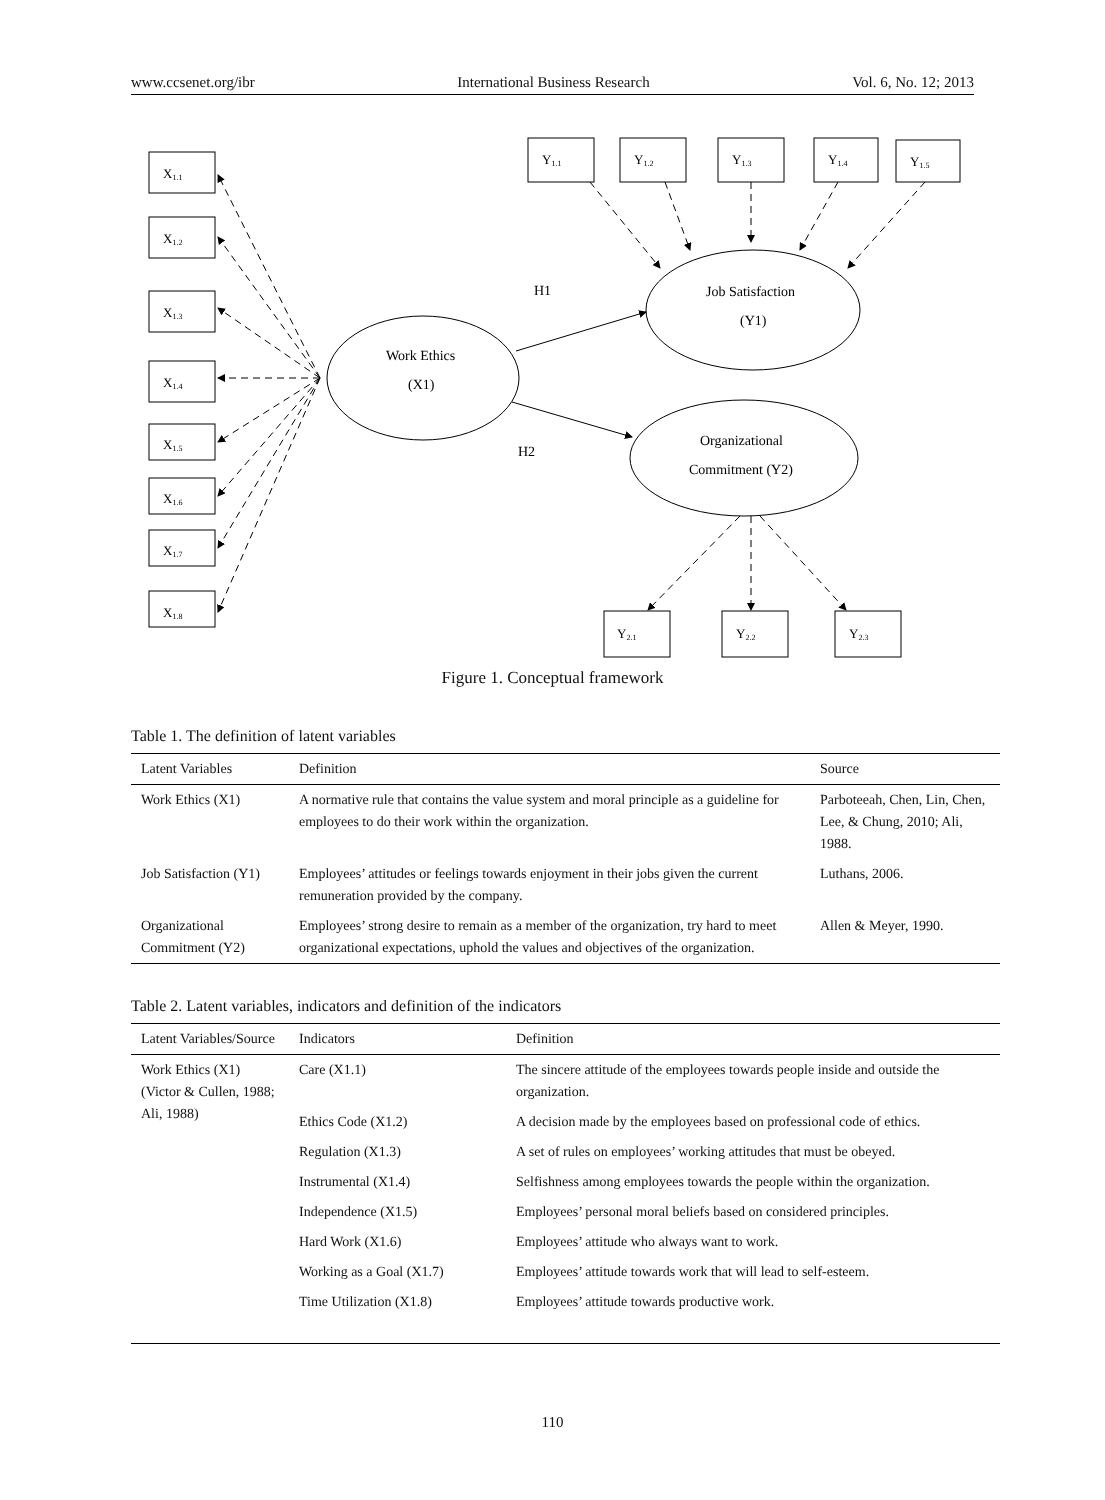www.ccsenet.org/ibr International Business Research Vol. 6, No. 12; 2013
X1.1
X1.2
X1.3
X1.4
X1.5
X1.6
X1.7
X1.8
Y1.1
Y1.2
Y1.3
Y1.4
Y1.5
Y2.1
Y2.2
Y2.3
Work Ethics
(X1)
Job Satisfaction
(Y1)
Organizational
Commitment (Y2)
H1
H2
Figure 1. Conceptual framework
Table 1. The definition of latent variables
| Latent Variables | Definition | Source |
| --- | --- | --- |
| Work Ethics (X1) | A normative rule that contains the value system and moral principle as a guideline for employees to do their work within the organization. | Parboteeah, Chen, Lin, Chen, Lee, & Chung, 2010; Ali, 1988. |
| Job Satisfaction (Y1) | Employees’ attitudes or feelings towards enjoyment in their jobs given the current remuneration provided by the company. | Luthans, 2006. |
| Organizational Commitment (Y2) | Employees’ strong desire to remain as a member of the organization, try hard to meet organizational expectations, uphold the values and objectives of the organization. | Allen & Meyer, 1990. |
Table 2. Latent variables, indicators and definition of the indicators
| Latent Variables/Source | Indicators | Definition |
| --- | --- | --- |
| Work Ethics (X1) (Victor & Cullen, 1988; Ali, 1988) | Care (X1.1) | The sincere attitude of the employees towards people inside and outside the organization. |
| | Ethics Code (X1.2) | A decision made by the employees based on professional code of ethics. |
| | Regulation (X1.3) | A set of rules on employees’ working attitudes that must be obeyed. |
| | Instrumental (X1.4) | Selfishness among employees towards the people within the organization. |
| | Independence (X1.5) | Employees’ personal moral beliefs based on considered principles. |
| | Hard Work (X1.6) | Employees’ attitude who always want to work. |
| | Working as a Goal (X1.7) | Employees’ attitude towards work that will lead to self-esteem. |
| | Time Utilization (X1.8) | Employees’ attitude towards productive work. |
110